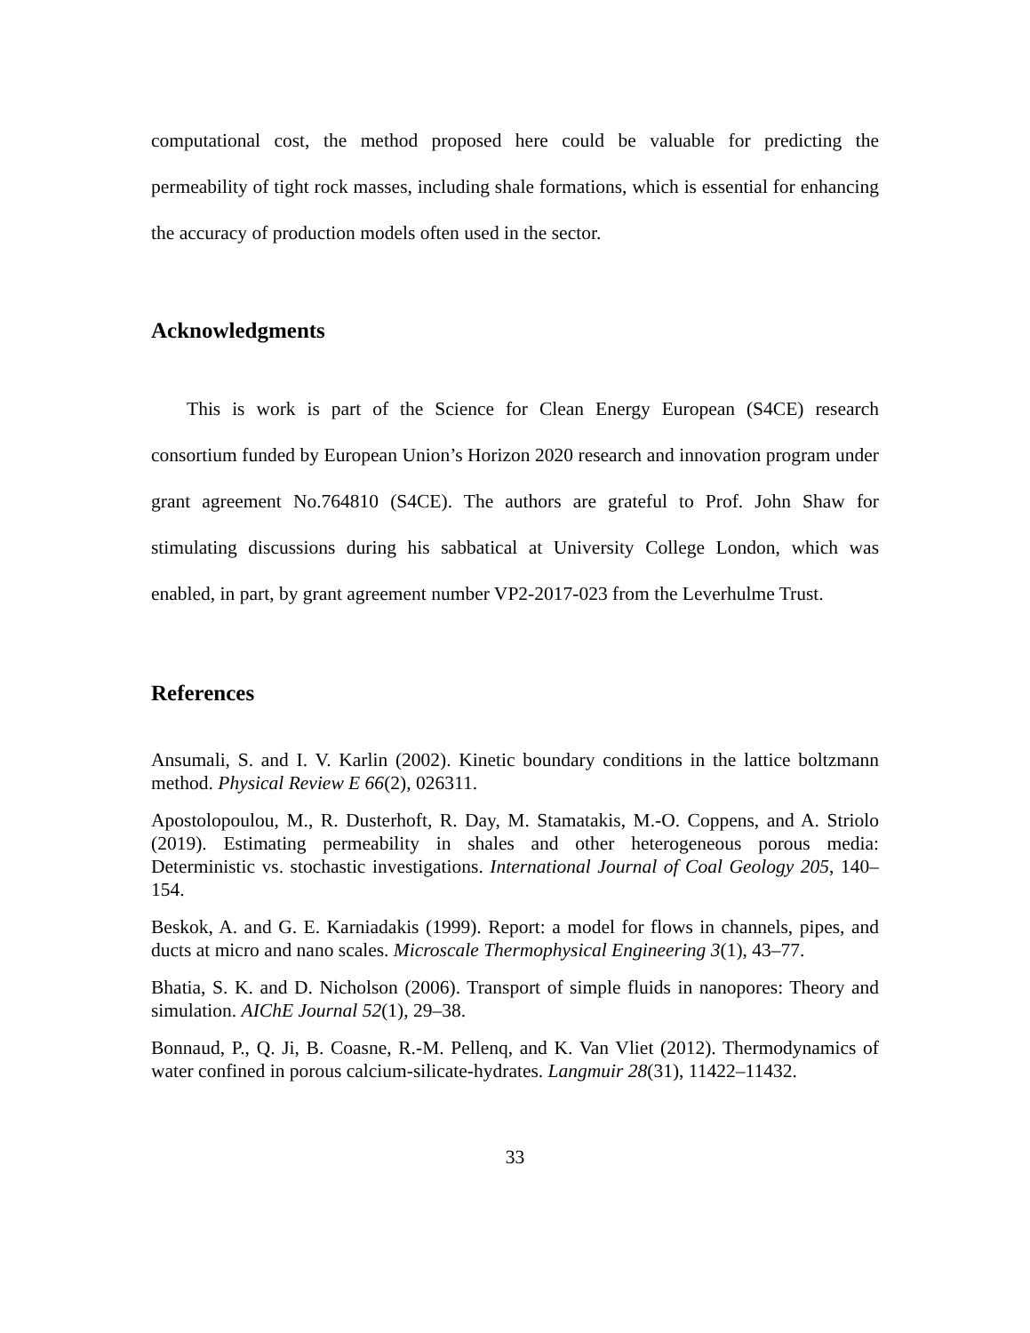computational cost, the method proposed here could be valuable for predicting the permeability of tight rock masses, including shale formations, which is essential for enhancing the accuracy of production models often used in the sector.
Acknowledgments
This is work is part of the Science for Clean Energy European (S4CE) research consortium funded by European Union’s Horizon 2020 research and innovation program under grant agreement No.764810 (S4CE). The authors are grateful to Prof. John Shaw for stimulating discussions during his sabbatical at University College London, which was enabled, in part, by grant agreement number VP2-2017-023 from the Leverhulme Trust.
References
Ansumali, S. and I. V. Karlin (2002). Kinetic boundary conditions in the lattice boltzmann method. Physical Review E 66(2), 026311.
Apostolopoulou, M., R. Dusterhoft, R. Day, M. Stamatakis, M.-O. Coppens, and A. Striolo (2019). Estimating permeability in shales and other heterogeneous porous media: Deterministic vs. stochastic investigations. International Journal of Coal Geology 205, 140–154.
Beskok, A. and G. E. Karniadakis (1999). Report: a model for flows in channels, pipes, and ducts at micro and nano scales. Microscale Thermophysical Engineering 3(1), 43–77.
Bhatia, S. K. and D. Nicholson (2006). Transport of simple fluids in nanopores: Theory and simulation. AIChE Journal 52(1), 29–38.
Bonnaud, P., Q. Ji, B. Coasne, R.-M. Pellenq, and K. Van Vliet (2012). Thermodynamics of water confined in porous calcium-silicate-hydrates. Langmuir 28(31), 11422–11432.
33